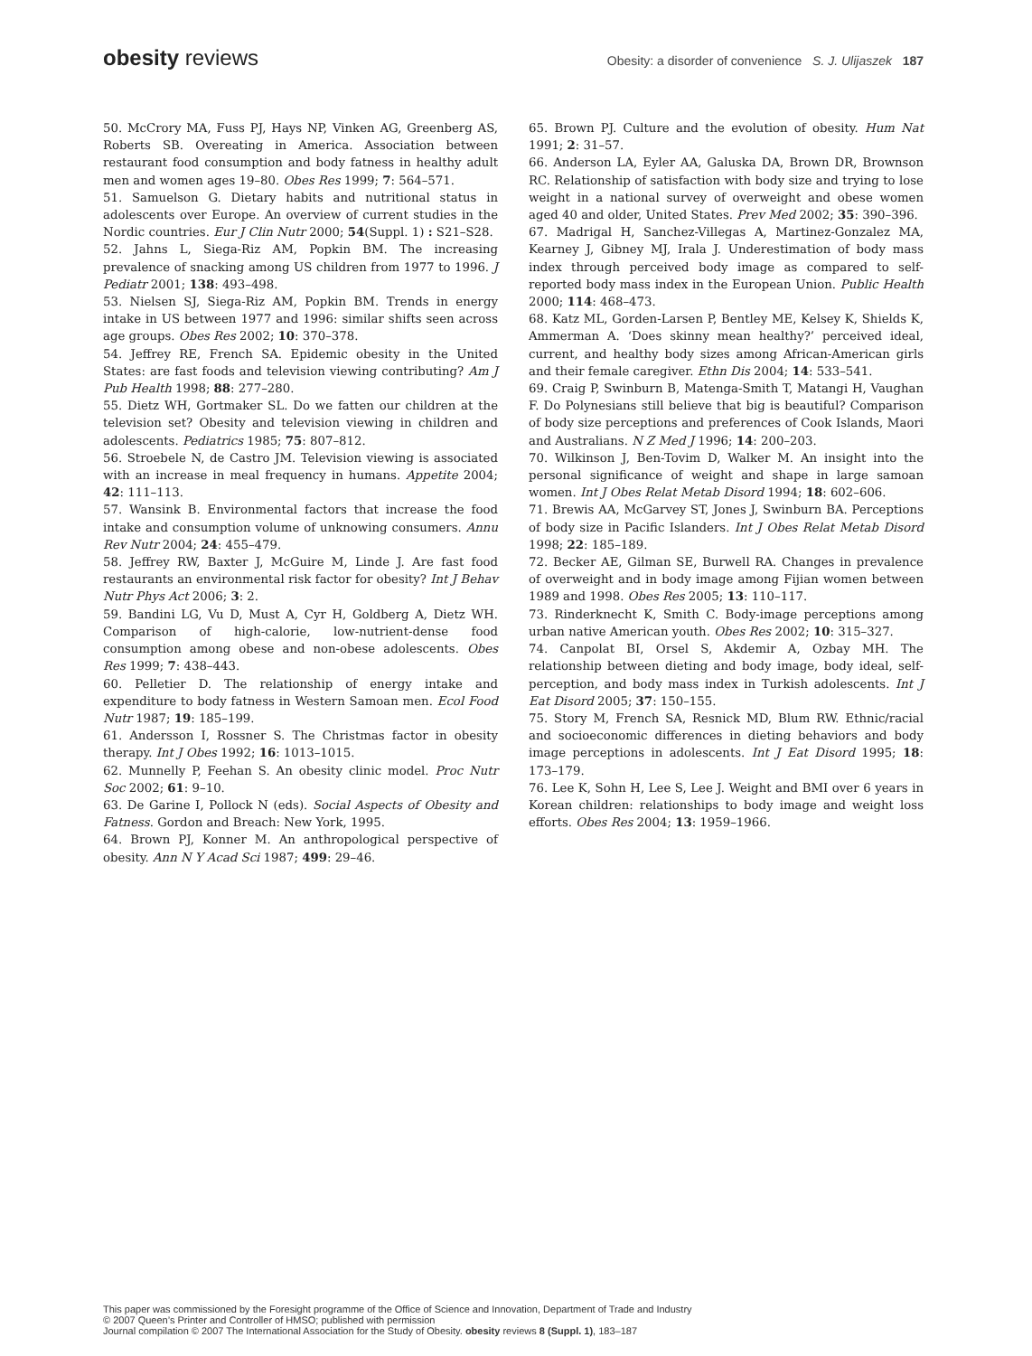obesity reviews
Obesity: a disorder of convenience S. J. Ulijaszek 187
50. McCrory MA, Fuss PJ, Hays NP, Vinken AG, Greenberg AS, Roberts SB. Overeating in America. Association between restaurant food consumption and body fatness in healthy adult men and women ages 19–80. Obes Res 1999; 7: 564–571.
51. Samuelson G. Dietary habits and nutritional status in adolescents over Europe. An overview of current studies in the Nordic countries. Eur J Clin Nutr 2000; 54(Suppl. 1) : S21–S28.
52. Jahns L, Siega-Riz AM, Popkin BM. The increasing prevalence of snacking among US children from 1977 to 1996. J Pediatr 2001; 138: 493–498.
53. Nielsen SJ, Siega-Riz AM, Popkin BM. Trends in energy intake in US between 1977 and 1996: similar shifts seen across age groups. Obes Res 2002; 10: 370–378.
54. Jeffrey RE, French SA. Epidemic obesity in the United States: are fast foods and television viewing contributing? Am J Pub Health 1998; 88: 277–280.
55. Dietz WH, Gortmaker SL. Do we fatten our children at the television set? Obesity and television viewing in children and adolescents. Pediatrics 1985; 75: 807–812.
56. Stroebele N, de Castro JM. Television viewing is associated with an increase in meal frequency in humans. Appetite 2004; 42: 111–113.
57. Wansink B. Environmental factors that increase the food intake and consumption volume of unknowing consumers. Annu Rev Nutr 2004; 24: 455–479.
58. Jeffrey RW, Baxter J, McGuire M, Linde J. Are fast food restaurants an environmental risk factor for obesity? Int J Behav Nutr Phys Act 2006; 3: 2.
59. Bandini LG, Vu D, Must A, Cyr H, Goldberg A, Dietz WH. Comparison of high-calorie, low-nutrient-dense food consumption among obese and non-obese adolescents. Obes Res 1999; 7: 438–443.
60. Pelletier D. The relationship of energy intake and expenditure to body fatness in Western Samoan men. Ecol Food Nutr 1987; 19: 185–199.
61. Andersson I, Rossner S. The Christmas factor in obesity therapy. Int J Obes 1992; 16: 1013–1015.
62. Munnelly P, Feehan S. An obesity clinic model. Proc Nutr Soc 2002; 61: 9–10.
63. De Garine I, Pollock N (eds). Social Aspects of Obesity and Fatness. Gordon and Breach: New York, 1995.
64. Brown PJ, Konner M. An anthropological perspective of obesity. Ann N Y Acad Sci 1987; 499: 29–46.
65. Brown PJ. Culture and the evolution of obesity. Hum Nat 1991; 2: 31–57.
66. Anderson LA, Eyler AA, Galuska DA, Brown DR, Brownson RC. Relationship of satisfaction with body size and trying to lose weight in a national survey of overweight and obese women aged 40 and older, United States. Prev Med 2002; 35: 390–396.
67. Madrigal H, Sanchez-Villegas A, Martinez-Gonzalez MA, Kearney J, Gibney MJ, Irala J. Underestimation of body mass index through perceived body image as compared to self-reported body mass index in the European Union. Public Health 2000; 114: 468–473.
68. Katz ML, Gorden-Larsen P, Bentley ME, Kelsey K, Shields K, Ammerman A. ‘Does skinny mean healthy?’ perceived ideal, current, and healthy body sizes among African-American girls and their female caregiver. Ethn Dis 2004; 14: 533–541.
69. Craig P, Swinburn B, Matenga-Smith T, Matangi H, Vaughan F. Do Polynesians still believe that big is beautiful? Comparison of body size perceptions and preferences of Cook Islands, Maori and Australians. N Z Med J 1996; 14: 200–203.
70. Wilkinson J, Ben-Tovim D, Walker M. An insight into the personal significance of weight and shape in large samoan women. Int J Obes Relat Metab Disord 1994; 18: 602–606.
71. Brewis AA, McGarvey ST, Jones J, Swinburn BA. Perceptions of body size in Pacific Islanders. Int J Obes Relat Metab Disord 1998; 22: 185–189.
72. Becker AE, Gilman SE, Burwell RA. Changes in prevalence of overweight and in body image among Fijian women between 1989 and 1998. Obes Res 2005; 13: 110–117.
73. Rinderknecht K, Smith C. Body-image perceptions among urban native American youth. Obes Res 2002; 10: 315–327.
74. Canpolat BI, Orsel S, Akdemir A, Ozbay MH. The relationship between dieting and body image, body ideal, self-perception, and body mass index in Turkish adolescents. Int J Eat Disord 2005; 37: 150–155.
75. Story M, French SA, Resnick MD, Blum RW. Ethnic/racial and socioeconomic differences in dieting behaviors and body image perceptions in adolescents. Int J Eat Disord 1995; 18: 173–179.
76. Lee K, Sohn H, Lee S, Lee J. Weight and BMI over 6 years in Korean children: relationships to body image and weight loss efforts. Obes Res 2004; 13: 1959–1966.
This paper was commissioned by the Foresight programme of the Office of Science and Innovation, Department of Trade and Industry
© 2007 Queen’s Printer and Controller of HMSO; published with permission
Journal compilation © 2007 The International Association for the Study of Obesity. obesity reviews 8 (Suppl. 1), 183–187